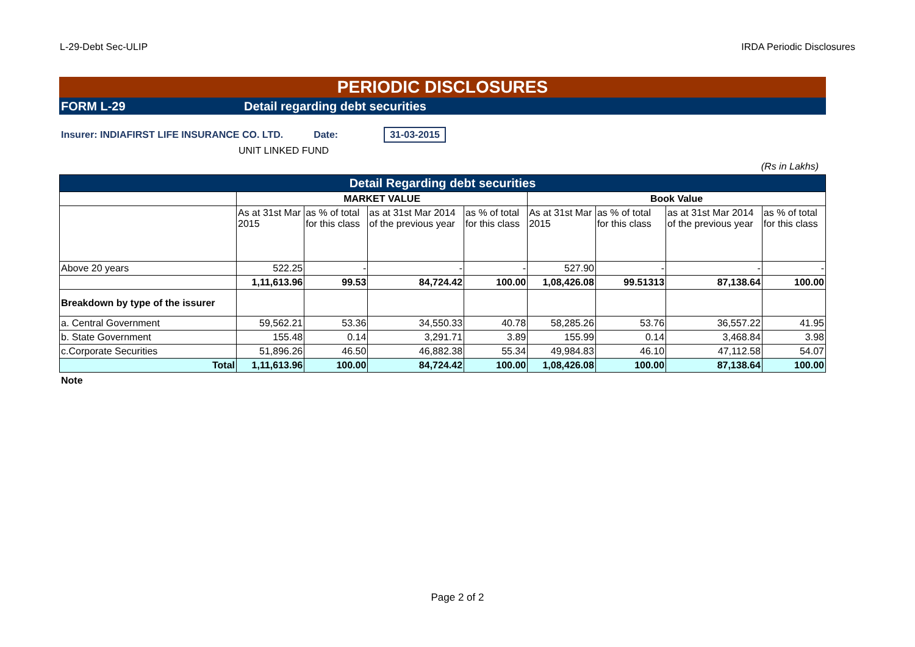L-29-Debt Sec-ULIP IRDA Periodic Disclosures
PERIODIC DISCLOSURES
FORM L-29 Detail regarding debt securities
Insurer: INDIAFIRST LIFE INSURANCE CO. LTD. Date: 31-03-2015
UNIT LINKED FUND
(Rs in Lakhs)
| Detail Regarding debt securities | | | | | | | | |
| | MARKET VALUE | | | | Book Value | | | |
| | As at 31st Mar 2015 | as % of total for this class | as at 31st Mar 2014 of the previous year | as % of total for this class | As at 31st Mar 2015 | as % of total for this class | as at 31st Mar 2014 of the previous year | as % of total for this class |
| Above 20 years | 522.25 | - | - | - | 527.90 | - | - | - |
| | 1,11,613.96 | 99.53 | 84,724.42 | 100.00 | 1,08,426.08 | 99.51313 | 87,138.64 | 100.00 |
| Breakdown by type of the issurer | | | | | | | | |
| a. Central Government | 59,562.21 | 53.36 | 34,550.33 | 40.78 | 58,285.26 | 53.76 | 36,557.22 | 41.95 |
| b. State Government | 155.48 | 0.14 | 3,291.71 | 3.89 | 155.99 | 0.14 | 3,468.84 | 3.98 |
| c.Corporate Securities | 51,896.26 | 46.50 | 46,882.38 | 55.34 | 49,984.83 | 46.10 | 47,112.58 | 54.07 |
| Total | 1,11,613.96 | 100.00 | 84,724.42 | 100.00 | 1,08,426.08 | 100.00 | 87,138.64 | 100.00 |
Note
Page 2 of 2